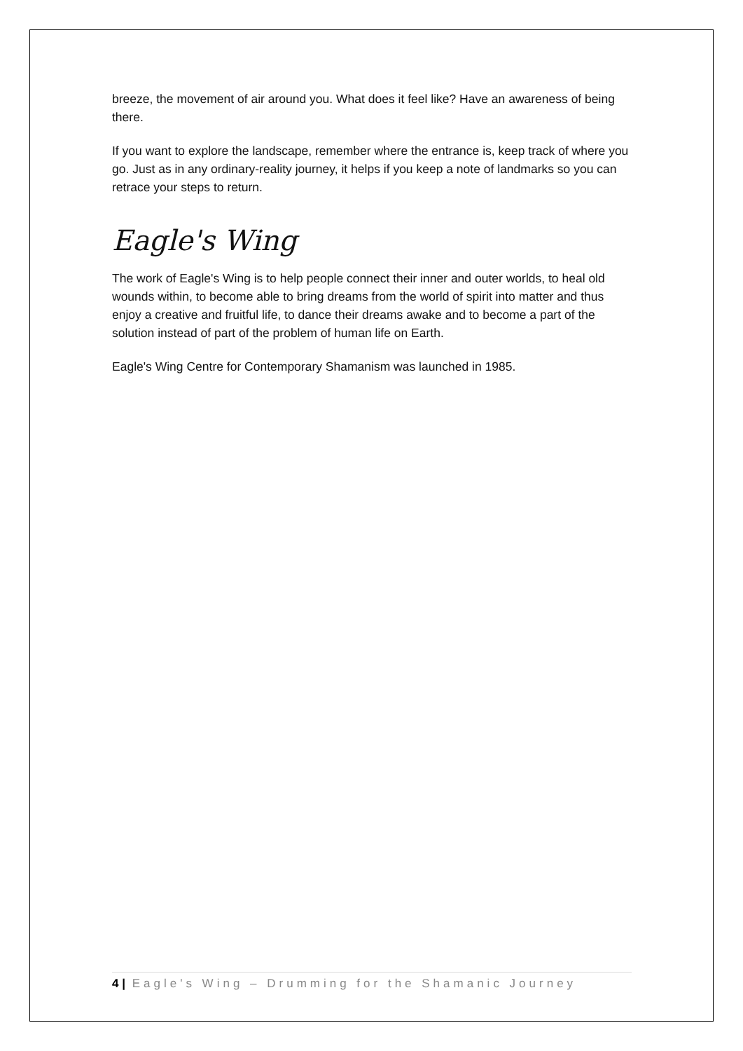breeze, the movement of air around you. What does it feel like? Have an awareness of being there.
If you want to explore the landscape, remember where the entrance is, keep track of where you go. Just as in any ordinary-reality journey, it helps if you keep a note of landmarks so you can retrace your steps to return.
Eagle's Wing
The work of Eagle's Wing is to help people connect their inner and outer worlds, to heal old wounds within, to become able to bring dreams from the world of spirit into matter and thus enjoy a creative and fruitful life, to dance their dreams awake and to become a part of the solution instead of part of the problem of human life on Earth.
Eagle's Wing Centre for Contemporary Shamanism was launched in 1985.
4 | Eagle's Wing – Drumming for the Shamanic Journey